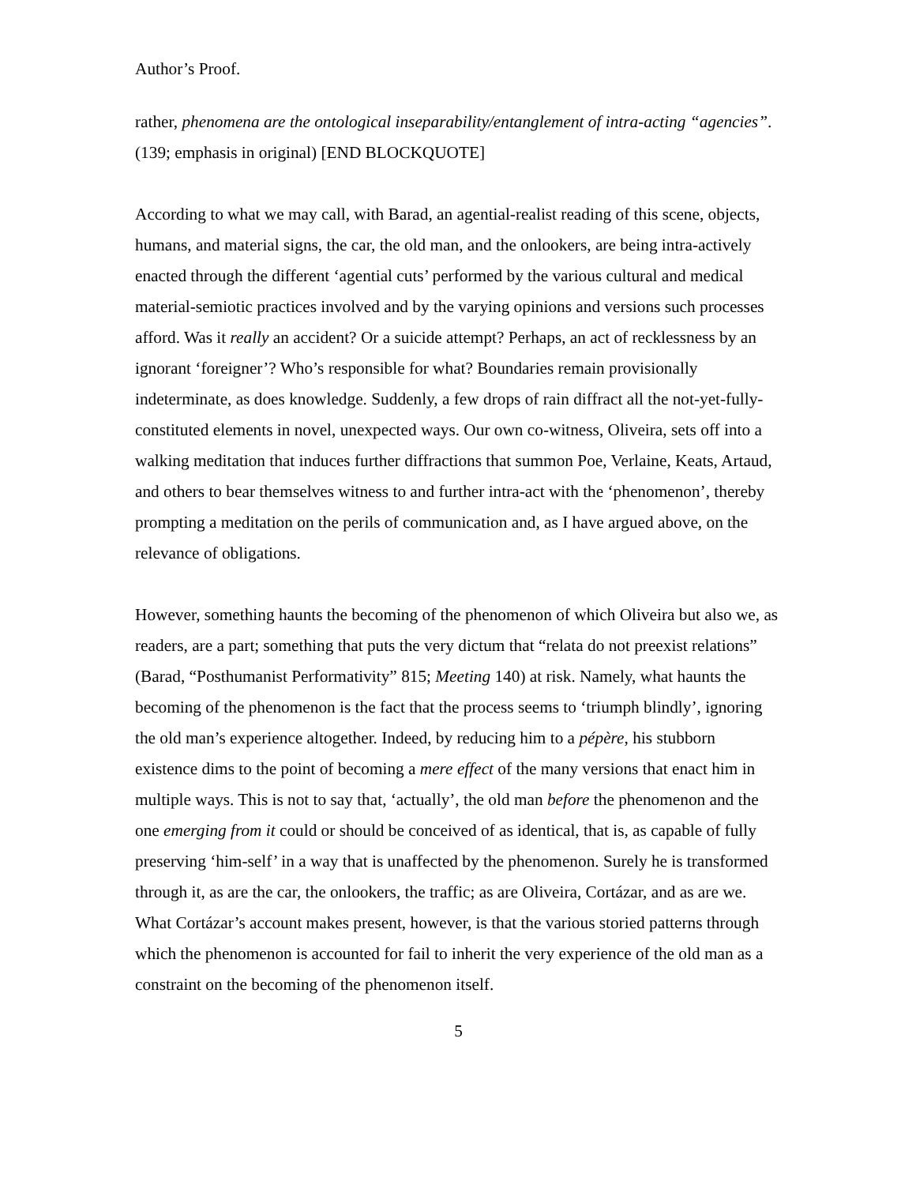Author’s Proof.
rather, phenomena are the ontological inseparability/entanglement of intra-acting “agencies”. (139; emphasis in original) [END BLOCKQUOTE]
According to what we may call, with Barad, an agential-realist reading of this scene, objects, humans, and material signs, the car, the old man, and the onlookers, are being intra-actively enacted through the different ‘agential cuts’ performed by the various cultural and medical material-semiotic practices involved and by the varying opinions and versions such processes afford. Was it really an accident? Or a suicide attempt? Perhaps, an act of recklessness by an ignorant ‘foreigner’? Who’s responsible for what? Boundaries remain provisionally indeterminate, as does knowledge. Suddenly, a few drops of rain diffract all the not-yet-fully-constituted elements in novel, unexpected ways. Our own co-witness, Oliveira, sets off into a walking meditation that induces further diffractions that summon Poe, Verlaine, Keats, Artaud, and others to bear themselves witness to and further intra-act with the ‘phenomenon’, thereby prompting a meditation on the perils of communication and, as I have argued above, on the relevance of obligations.
However, something haunts the becoming of the phenomenon of which Oliveira but also we, as readers, are a part; something that puts the very dictum that “relata do not preexist relations” (Barad, “Posthumanist Performativity” 815; Meeting 140) at risk. Namely, what haunts the becoming of the phenomenon is the fact that the process seems to ‘triumph blindly’, ignoring the old man’s experience altogether. Indeed, by reducing him to a pépère, his stubborn existence dims to the point of becoming a mere effect of the many versions that enact him in multiple ways. This is not to say that, ‘actually’, the old man before the phenomenon and the one emerging from it could or should be conceived of as identical, that is, as capable of fully preserving ‘him-self’ in a way that is unaffected by the phenomenon. Surely he is transformed through it, as are the car, the onlookers, the traffic; as are Oliveira, Cortázar, and as are we. What Cortázar’s account makes present, however, is that the various storied patterns through which the phenomenon is accounted for fail to inherit the very experience of the old man as a constraint on the becoming of the phenomenon itself.
5